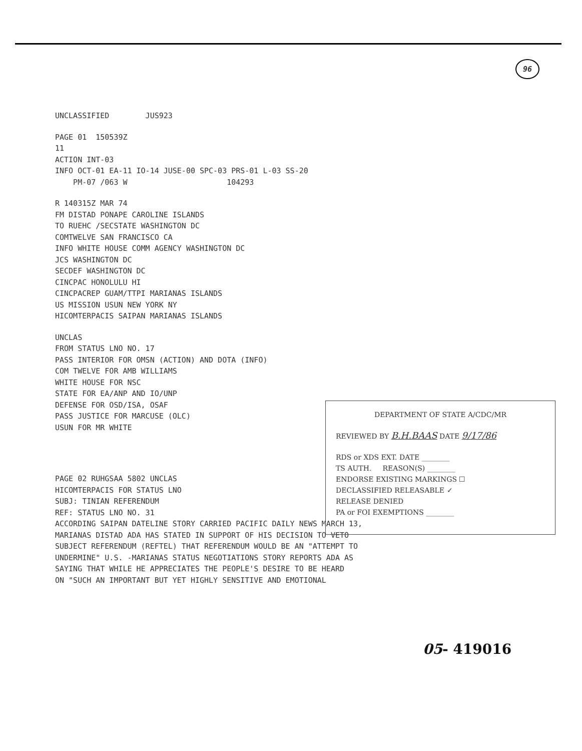96
UNCLASSIFIED JUS923
PAGE 01 150539Z
11
ACTION INT-03
INFO OCT-01 EA-11 IO-14 JUSE-00 SPC-03 PRS-01 L-03 SS-20
PM-07 /063 W 104293
R 140315Z MAR 74
FM DISTAD PONAPE CAROLINE ISLANDS
TO RUEHC /SECSTATE WASHINGTON DC
COMTWELVE SAN FRANCISCO CA
INFO WHITE HOUSE COMM AGENCY WASHINGTON DC
JCS WASHINGTON DC
SECDEF WASHINGTON DC
CINCPAC HONOLULU HI
CINCPACREP GUAM/TTPI MARIANAS ISLANDS
US MISSION USUN NEW YORK NY
HICOMTERPACIS SAIPAN MARIANAS ISLANDS
UNCLAS
FROM STATUS LNO NO. 17
PASS INTERIOR FOR OMSN (ACTION) AND DOTA (INFO)
COM TWELVE FOR AMB WILLIAMS
WHITE HOUSE FOR NSC
STATE FOR EA/ANP AND IO/UNP
DEFENSE FOR OSD/ISA, OSAF
PASS JUSTICE FOR MARCUSE (OLC)
USUN FOR MR WHITE
PAGE 02 RUHGSAA 5802 UNCLAS
HICOMTERPACIS FOR STATUS LNO
SUBJ: TINIAN REFERENDUM
REF: STATUS LNO NO. 31
ACCORDING SAIPAN DATELINE STORY CARRIED PACIFIC DAILY NEWS MARCH 13,
MARIANAS DISTAD ADA HAS STATED IN SUPPORT OF HIS DECISION TO VETO
SUBJECT REFERENDUM (REFTEL) THAT REFERENDUM WOULD BE AN "ATTEMPT TO
UNDERMINE" U.S. -MARIANAS STATUS NEGOTIATIONS STORY REPORTS ADA AS
SAYING THAT WHILE HE APPRECIATES THE PEOPLE'S DESIRE TO BE HEARD
ON "SUCH AN IMPORTANT BUT YET HIGHLY SENSITIVE AND EMOTIONAL
DEPARTMENT OF STATE A/CDC/MR
REVIEWED BY B.H.BAAS DATE 9/17/86
RDS or XDS EXT. DATE ________
TS AUTH. REASON(S) ________
ENDORSE EXISTING MARKINGS ☐
DECLASSIFIED RELEASABLE ✓
RELEASE DENIED
PA or FOI EXEMPTIONS ________
05- 419016